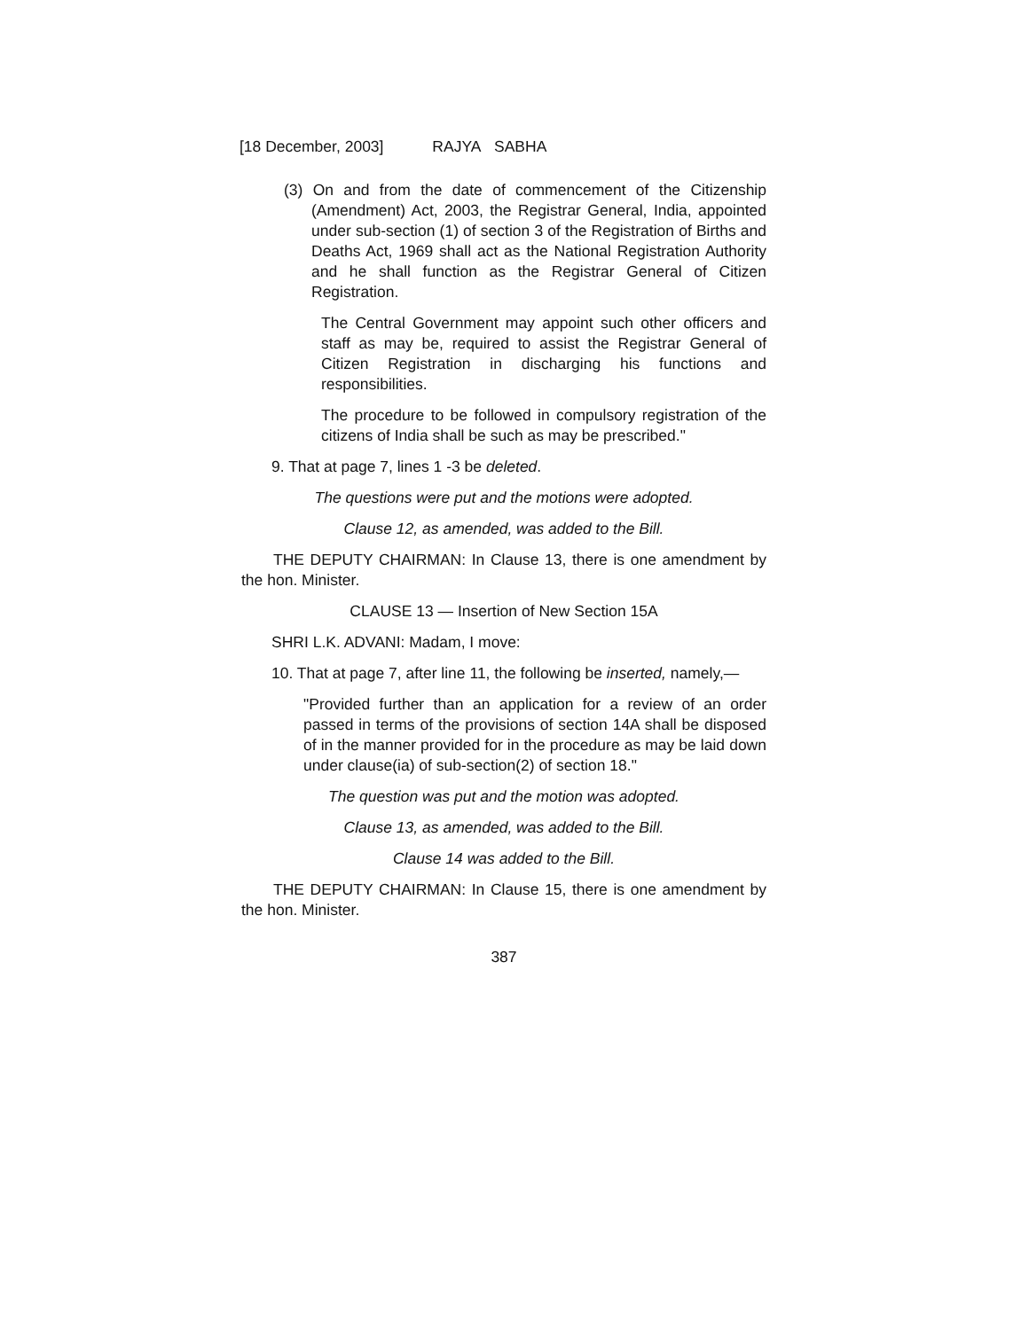[18 December, 2003] RAJYA SABHA
(3) On and from the date of commencement of the Citizenship (Amendment) Act, 2003, the Registrar General, India, appointed under sub-section (1) of section 3 of the Registration of Births and Deaths Act, 1969 shall act as the National Registration Authority and he shall function as the Registrar General of Citizen Registration.
The Central Government may appoint such other officers and staff as may be, required to assist the Registrar General of Citizen Registration in discharging his functions and responsibilities.
The procedure to be followed in compulsory registration of the citizens of India shall be such as may be prescribed."
9. That at page 7, lines 1 -3 be deleted.
The questions were put and the motions were adopted.
Clause 12, as amended, was added to the Bill.
THE DEPUTY CHAIRMAN: In Clause 13, there is one amendment by the hon. Minister.
CLAUSE 13 — Insertion of New Section 15A
SHRI L.K. ADVANI: Madam, I move:
10. That at page 7, after line 11, the following be inserted, namely,—
"Provided further than an application for a review of an order passed in terms of the provisions of section 14A shall be disposed of in the manner provided for in the procedure as may be laid down under clause(ia) of sub-section(2) of section 18."
The question was put and the motion was adopted.
Clause 13, as amended, was added to the Bill.
Clause 14 was added to the Bill.
THE DEPUTY CHAIRMAN: In Clause 15, there is one amendment by the hon. Minister.
387